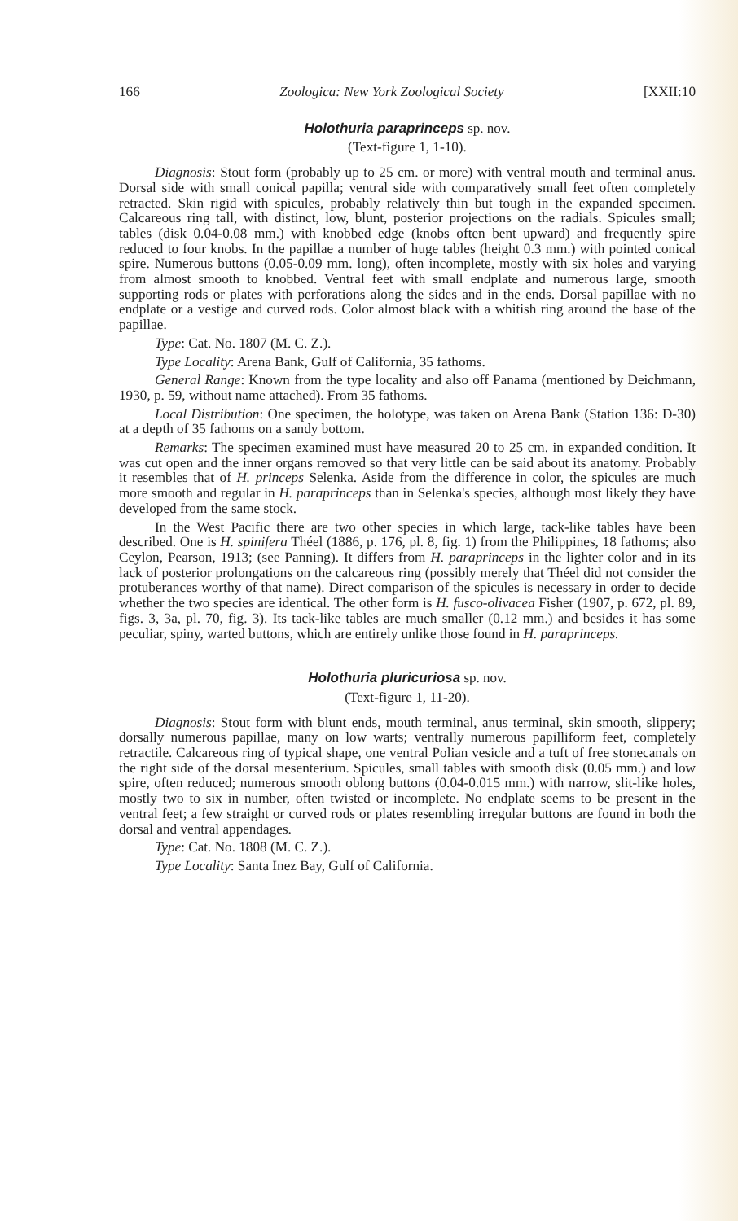166 Zoologica: New York Zoological Society [XXII:10
Holothuria paraprinceps sp. nov.
(Text-figure 1, 1-10).
Diagnosis: Stout form (probably up to 25 cm. or more) with ventral mouth and terminal anus. Dorsal side with small conical papilla; ventral side with comparatively small feet often completely retracted. Skin rigid with spicules, probably relatively thin but tough in the expanded specimen. Calcareous ring tall, with distinct, low, blunt, posterior projections on the radials. Spicules small; tables (disk 0.04-0.08 mm.) with knobbed edge (knobs often bent upward) and frequently spire reduced to four knobs. In the papillae a number of huge tables (height 0.3 mm.) with pointed conical spire. Numerous buttons (0.05-0.09 mm. long), often incomplete, mostly with six holes and varying from almost smooth to knobbed. Ventral feet with small endplate and numerous large, smooth supporting rods or plates with perforations along the sides and in the ends. Dorsal papillae with no endplate or a vestige and curved rods. Color almost black with a whitish ring around the base of the papillae.
Type: Cat. No. 1807 (M. C. Z.).
Type Locality: Arena Bank, Gulf of California, 35 fathoms.
General Range: Known from the type locality and also off Panama (mentioned by Deichmann, 1930, p. 59, without name attached). From 35 fathoms.
Local Distribution: One specimen, the holotype, was taken on Arena Bank (Station 136: D-30) at a depth of 35 fathoms on a sandy bottom.
Remarks: The specimen examined must have measured 20 to 25 cm. in expanded condition. It was cut open and the inner organs removed so that very little can be said about its anatomy. Probably it resembles that of H. princeps Selenka. Aside from the difference in color, the spicules are much more smooth and regular in H. paraprinceps than in Selenka's species, although most likely they have developed from the same stock.
In the West Pacific there are two other species in which large, tack-like tables have been described. One is H. spinifera Théel (1886, p. 176, pl. 8, fig. 1) from the Philippines, 18 fathoms; also Ceylon, Pearson, 1913; (see Panning). It differs from H. paraprinceps in the lighter color and in its lack of posterior prolongations on the calcareous ring (possibly merely that Théel did not consider the protuberances worthy of that name). Direct comparison of the spicules is necessary in order to decide whether the two species are identical. The other form is H. fusco-olivacea Fisher (1907, p. 672, pl. 89, figs. 3, 3a, pl. 70, fig. 3). Its tack-like tables are much smaller (0.12 mm.) and besides it has some peculiar, spiny, warted buttons, which are entirely unlike those found in H. paraprinceps.
Holothuria pluricuriosa sp. nov.
(Text-figure 1, 11-20).
Diagnosis: Stout form with blunt ends, mouth terminal, anus terminal, skin smooth, slippery; dorsally numerous papillae, many on low warts; ventrally numerous papilliform feet, completely retractile. Calcareous ring of typical shape, one ventral Polian vesicle and a tuft of free stonecanals on the right side of the dorsal mesenterium. Spicules, small tables with smooth disk (0.05 mm.) and low spire, often reduced; numerous smooth oblong buttons (0.04-0.015 mm.) with narrow, slit-like holes, mostly two to six in number, often twisted or incomplete. No endplate seems to be present in the ventral feet; a few straight or curved rods or plates resembling irregular buttons are found in both the dorsal and ventral appendages.
Type: Cat. No. 1808 (M. C. Z.).
Type Locality: Santa Inez Bay, Gulf of California.